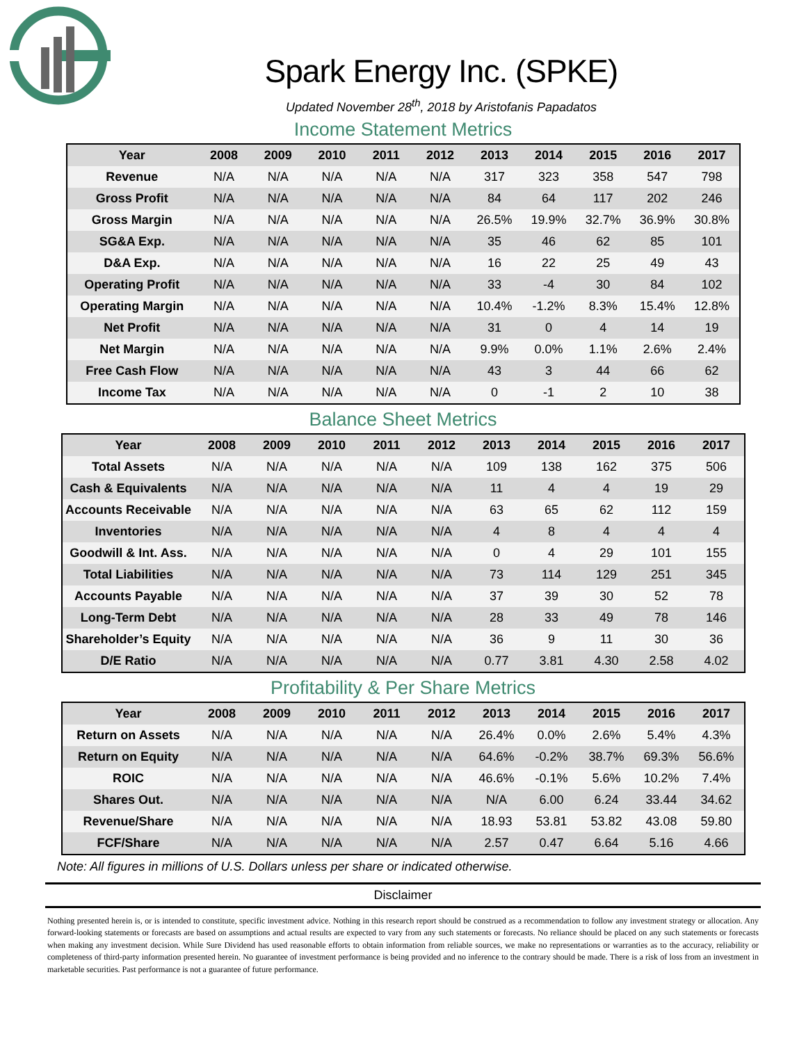Spark Energy Inc. (SPKE)
Updated November 28<sup>th</sup>, 2018 by Aristofanis Papadatos
Income Statement Metrics
| Year | 2008 | 2009 | 2010 | 2011 | 2012 | 2013 | 2014 | 2015 | 2016 | 2017 |
| --- | --- | --- | --- | --- | --- | --- | --- | --- | --- | --- |
| Revenue | N/A | N/A | N/A | N/A | N/A | 317 | 323 | 358 | 547 | 798 |
| Gross Profit | N/A | N/A | N/A | N/A | N/A | 84 | 64 | 117 | 202 | 246 |
| Gross Margin | N/A | N/A | N/A | N/A | N/A | 26.5% | 19.9% | 32.7% | 36.9% | 30.8% |
| SG&A Exp. | N/A | N/A | N/A | N/A | N/A | 35 | 46 | 62 | 85 | 101 |
| D&A Exp. | N/A | N/A | N/A | N/A | N/A | 16 | 22 | 25 | 49 | 43 |
| Operating Profit | N/A | N/A | N/A | N/A | N/A | 33 | -4 | 30 | 84 | 102 |
| Operating Margin | N/A | N/A | N/A | N/A | N/A | 10.4% | -1.2% | 8.3% | 15.4% | 12.8% |
| Net Profit | N/A | N/A | N/A | N/A | N/A | 31 | 0 | 4 | 14 | 19 |
| Net Margin | N/A | N/A | N/A | N/A | N/A | 9.9% | 0.0% | 1.1% | 2.6% | 2.4% |
| Free Cash Flow | N/A | N/A | N/A | N/A | N/A | 43 | 3 | 44 | 66 | 62 |
| Income Tax | N/A | N/A | N/A | N/A | N/A | 0 | -1 | 2 | 10 | 38 |
Balance Sheet Metrics
| Year | 2008 | 2009 | 2010 | 2011 | 2012 | 2013 | 2014 | 2015 | 2016 | 2017 |
| --- | --- | --- | --- | --- | --- | --- | --- | --- | --- | --- |
| Total Assets | N/A | N/A | N/A | N/A | N/A | 109 | 138 | 162 | 375 | 506 |
| Cash & Equivalents | N/A | N/A | N/A | N/A | N/A | 11 | 4 | 4 | 19 | 29 |
| Accounts Receivable | N/A | N/A | N/A | N/A | N/A | 63 | 65 | 62 | 112 | 159 |
| Inventories | N/A | N/A | N/A | N/A | N/A | 4 | 8 | 4 | 4 | 4 |
| Goodwill & Int. Ass. | N/A | N/A | N/A | N/A | N/A | 0 | 4 | 29 | 101 | 155 |
| Total Liabilities | N/A | N/A | N/A | N/A | N/A | 73 | 114 | 129 | 251 | 345 |
| Accounts Payable | N/A | N/A | N/A | N/A | N/A | 37 | 39 | 30 | 52 | 78 |
| Long-Term Debt | N/A | N/A | N/A | N/A | N/A | 28 | 33 | 49 | 78 | 146 |
| Shareholder’s Equity | N/A | N/A | N/A | N/A | N/A | 36 | 9 | 11 | 30 | 36 |
| D/E Ratio | N/A | N/A | N/A | N/A | N/A | 0.77 | 3.81 | 4.30 | 2.58 | 4.02 |
Profitability & Per Share Metrics
| Year | 2008 | 2009 | 2010 | 2011 | 2012 | 2013 | 2014 | 2015 | 2016 | 2017 |
| --- | --- | --- | --- | --- | --- | --- | --- | --- | --- | --- |
| Return on Assets | N/A | N/A | N/A | N/A | N/A | 26.4% | 0.0% | 2.6% | 5.4% | 4.3% |
| Return on Equity | N/A | N/A | N/A | N/A | N/A | 64.6% | -0.2% | 38.7% | 69.3% | 56.6% |
| ROIC | N/A | N/A | N/A | N/A | N/A | 46.6% | -0.1% | 5.6% | 10.2% | 7.4% |
| Shares Out. | N/A | N/A | N/A | N/A | N/A | N/A | 6.00 | 6.24 | 33.44 | 34.62 |
| Revenue/Share | N/A | N/A | N/A | N/A | N/A | 18.93 | 53.81 | 53.82 | 43.08 | 59.80 |
| FCF/Share | N/A | N/A | N/A | N/A | N/A | 2.57 | 0.47 | 6.64 | 5.16 | 4.66 |
Note: All figures in millions of U.S. Dollars unless per share or indicated otherwise.
Disclaimer
Nothing presented herein is, or is intended to constitute, specific investment advice. Nothing in this research report should be construed as a recommendation to follow any investment strategy or allocation. Any forward-looking statements or forecasts are based on assumptions and actual results are expected to vary from any such statements or forecasts. No reliance should be placed on any such statements or forecasts when making any investment decision. While Sure Dividend has used reasonable efforts to obtain information from reliable sources, we make no representations or warranties as to the accuracy, reliability or completeness of third-party information presented herein. No guarantee of investment performance is being provided and no inference to the contrary should be made. There is a risk of loss from an investment in marketable securities. Past performance is not a guarantee of future performance.